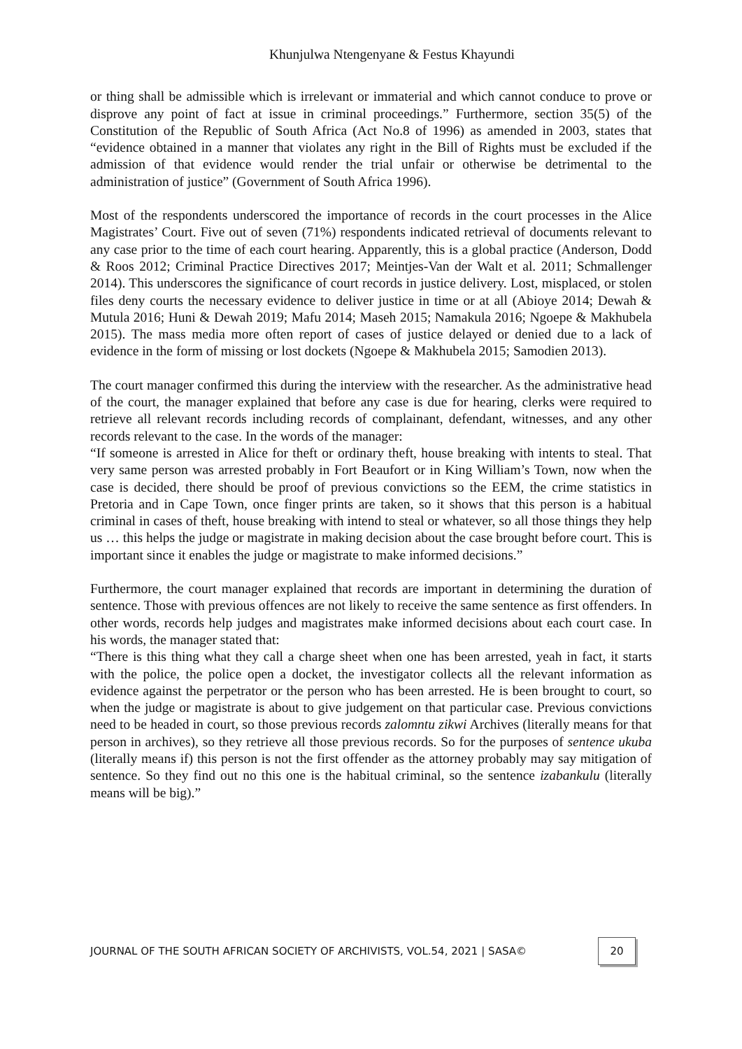Khunjulwa Ntengenyane & Festus Khayundi
or thing shall be admissible which is irrelevant or immaterial and which cannot conduce to prove or disprove any point of fact at issue in criminal proceedings.” Furthermore, section 35(5) of the Constitution of the Republic of South Africa (Act No.8 of 1996) as amended in 2003, states that “evidence obtained in a manner that violates any right in the Bill of Rights must be excluded if the admission of that evidence would render the trial unfair or otherwise be detrimental to the administration of justice” (Government of South Africa 1996).
Most of the respondents underscored the importance of records in the court processes in the Alice Magistrates’ Court. Five out of seven (71%) respondents indicated retrieval of documents relevant to any case prior to the time of each court hearing. Apparently, this is a global practice (Anderson, Dodd & Roos 2012; Criminal Practice Directives 2017; Meintjes-Van der Walt et al. 2011; Schmallenger 2014). This underscores the significance of court records in justice delivery. Lost, misplaced, or stolen files deny courts the necessary evidence to deliver justice in time or at all (Abioye 2014; Dewah & Mutula 2016; Huni & Dewah 2019; Mafu 2014; Maseh 2015; Namakula 2016; Ngoepe & Makhubela 2015). The mass media more often report of cases of justice delayed or denied due to a lack of evidence in the form of missing or lost dockets (Ngoepe & Makhubela 2015; Samodien 2013).
The court manager confirmed this during the interview with the researcher. As the administrative head of the court, the manager explained that before any case is due for hearing, clerks were required to retrieve all relevant records including records of complainant, defendant, witnesses, and any other records relevant to the case. In the words of the manager:
“If someone is arrested in Alice for theft or ordinary theft, house breaking with intents to steal. That very same person was arrested probably in Fort Beaufort or in King William’s Town, now when the case is decided, there should be proof of previous convictions so the EEM, the crime statistics in Pretoria and in Cape Town, once finger prints are taken, so it shows that this person is a habitual criminal in cases of theft, house breaking with intend to steal or whatever, so all those things they help us … this helps the judge or magistrate in making decision about the case brought before court. This is important since it enables the judge or magistrate to make informed decisions.”
Furthermore, the court manager explained that records are important in determining the duration of sentence. Those with previous offences are not likely to receive the same sentence as first offenders. In other words, records help judges and magistrates make informed decisions about each court case. In his words, the manager stated that:
“There is this thing what they call a charge sheet when one has been arrested, yeah in fact, it starts with the police, the police open a docket, the investigator collects all the relevant information as evidence against the perpetrator or the person who has been arrested. He is been brought to court, so when the judge or magistrate is about to give judgement on that particular case. Previous convictions need to be headed in court, so those previous records zalomntu zikwi Archives (literally means for that person in archives), so they retrieve all those previous records. So for the purposes of sentence ukuba (literally means if) this person is not the first offender as the attorney probably may say mitigation of sentence. So they find out no this one is the habitual criminal, so the sentence izabankulu (literally means will be big).”
JOURNAL OF THE SOUTH AFRICAN SOCIETY OF ARCHIVISTS, VOL.54, 2021 | SASA© 20